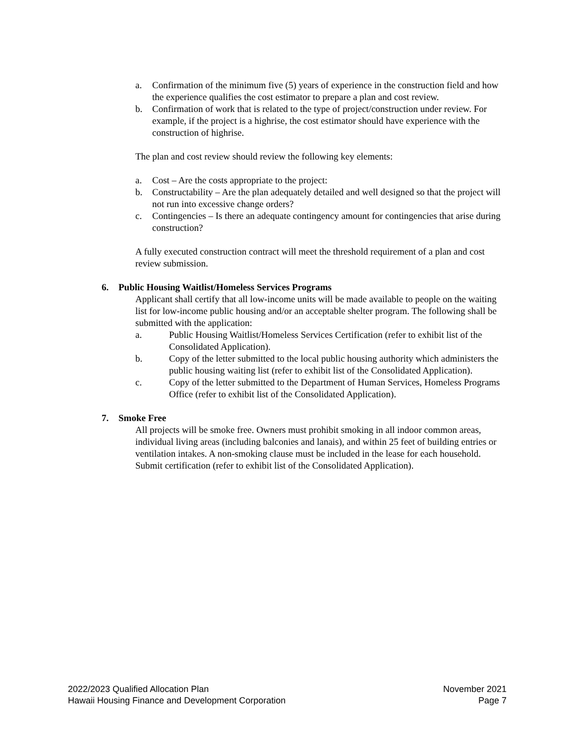a. Confirmation of the minimum five (5) years of experience in the construction field and how the experience qualifies the cost estimator to prepare a plan and cost review.
b. Confirmation of work that is related to the type of project/construction under review. For example, if the project is a highrise, the cost estimator should have experience with the construction of highrise.
The plan and cost review should review the following key elements:
a. Cost – Are the costs appropriate to the project:
b. Constructability – Are the plan adequately detailed and well designed so that the project will not run into excessive change orders?
c. Contingencies – Is there an adequate contingency amount for contingencies that arise during construction?
A fully executed construction contract will meet the threshold requirement of a plan and cost review submission.
6. Public Housing Waitlist/Homeless Services Programs
Applicant shall certify that all low-income units will be made available to people on the waiting list for low-income public housing and/or an acceptable shelter program. The following shall be submitted with the application:
a. Public Housing Waitlist/Homeless Services Certification (refer to exhibit list of the Consolidated Application).
b. Copy of the letter submitted to the local public housing authority which administers the public housing waiting list (refer to exhibit list of the Consolidated Application).
c. Copy of the letter submitted to the Department of Human Services, Homeless Programs Office (refer to exhibit list of the Consolidated Application).
7. Smoke Free
All projects will be smoke free. Owners must prohibit smoking in all indoor common areas, individual living areas (including balconies and lanais), and within 25 feet of building entries or ventilation intakes. A non-smoking clause must be included in the lease for each household. Submit certification (refer to exhibit list of the Consolidated Application).
2022/2023 Qualified Allocation Plan
Hawaii Housing Finance and Development Corporation
November 2021
Page 7